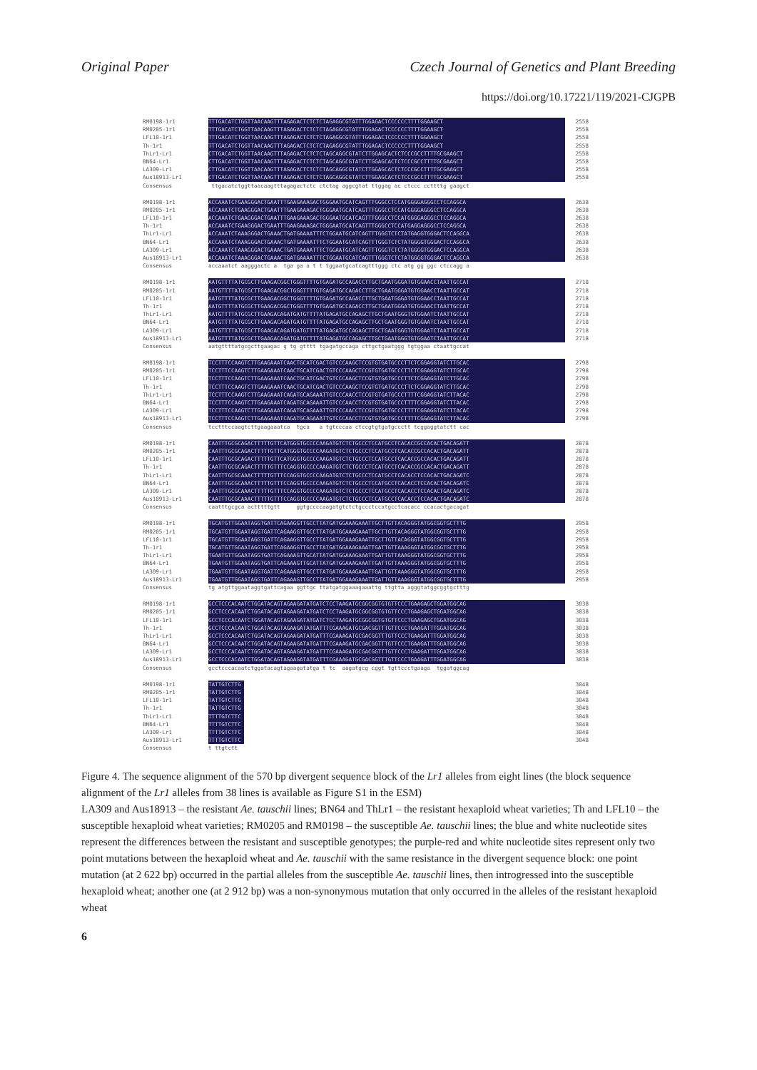Original Paper Czech Journal of Genetics and Plant Breeding
https://doi.org/10.17221/119/2021-CJGPB
RM0198-1r1 TTTGACATCTGGTTAACAAGTTTAGAGACTCTCTCTAGAGGCGTATTTGGAGACTCCCCCCTTTTGGAAGCT 2558
RM0205-1r1 TTTGACATCTGGTTAACAAGTTTAGAGACTCTCTCTAGAGGCGTATTTGGAGACTCCCCCCTTTTGGAAGCT 2558
LFL10-1r1 TTTGACATCTGGTTAACAAGTTTAGAGACTCTCTCTAGAGGCGTATTTGGAGACTCCCCCCTTTTGGAAGCT 2558
Th-1r1 TTTGACATCTGGTTAACAAGTTTAGAGACTCTCTCTAGAGGCGTATTTGGAGACTCCCCCCTTTTGGAAGCT 2558
ThLr1-Lr1 CTTGACATCTGGTTAACAAGTTTAGAGACTCTCTCTAGCAGGCGTATCTTGGAGCACTCTCCCGCCTTTTGCGAAGCT 2558
BN64-Lr1 CTTGACATCTGGTTAACAAGTTTAGAGACTCTCTCTAGCAGGCGTATCTTGGAGCACTCTCCCGCCTTTTGCGAAGCT 2558
LA309-Lr1 CTTGACATCTGGTTAACAAGTTTAGAGACTCTCTCTAGCAGGCGTATCTTGGAGCACTCTCCCGCCTTTTGCGAAGCT 2558
Aus18913-Lr1 CTTGACATCTGGTTAACAAGTTTAGAGACTCTCTCTAGCAGGCGTATCTTGGAGCACTCTCCCGCCTTTTGCGAAGCT 2558
Consensus ttgacatctggttaacaagtttagagactctc ctctag aggcgtat ttggag ac ctccc ccttttg gaagct
RM0198-1r1 ACCAAATCTGAAGGGACTGAATTTGAAGAAAGACTGGGAATGCATCAGTTTGGGCCTCCATGGGGAGGGCCTCCAGGCA 2638
RM0205-1r1 ACCAAATCTGAAGGGACTGAATTTGAAGAAAGACTGGGAATGCATCAGTTTGGGCCTCCATGGGGAGGGCCTCCAGGCA 2638
LFL10-1r1 ACCAAATCTGAAGGGACTGAATTTGAAGAAAGACTGGGAATGCATCAGTTTGGGCCTCCATGGGGAGGGCCTCCAGGCA 2638
Th-1r1 ACCAAATCTGAAGGGACTGAATTTGAAGAAAGACTGGGAATGCATCAGTTTGGGCCTCCATGAGGAGGGCCTCCAGGCA 2638
ThLr1-Lr1 ACCAAATCTAAAGGGACTGAAACTGATGAAAATTTCTGGAATGCATCAGTTTGGGTCTCTATGAGGTGGGACTCCAGGCA 2638
BN64-Lr1 ACCAAATCTAAAGGGACTGAAACTGATGAAAATTTCTGGAATGCATCAGTTTGGGTCTCTATGGGGTGGGACTCCAGGCA 2638
LA309-Lr1 ACCAAATCTAAAGGGACTGAAACTGATGAAAATTTCTGGAATGCATCAGTTTGGGTCTCTATGGGGTGGGACTCCAGGCA 2638
Aus18913-Lr1 ACCAAATCTAAAGGGACTGAAACTGATGAAAATTTCTGGAATGCATCAGTTTGGGTCTCTATGGGGTGGGACTCCAGGCA 2638
Consensus accaaatct aagggactc a tga ga a t t tggaatgcatcagtttggg ctc atg gg ggc ctccagg a
RM0198-1r1 AATGTTTTATGCGCTTGAAGACGGCTGGGTTTTGTGAGATGCCAGACCTTGCTGAATGGGATGTGGAACCTAATTGCCAT 2718
RM0205-1r1 AATGTTTTATGCGCTTGAAGACGGCTGGGTTTTGTGAGATGCCAGACCTTGCTGAATGGGATGTGGAACCTAATTGCCAT 2718
LFL10-1r1 AATGTTTTATGCGCTTGAAGACGGCTGGGTTTTGTGAGATGCCAGACCTTGCTGAATGGGATGTGGAACCTAATTGCCAT 2718
Th-1r1 AATGTTTTATGCGCTTGAAGACGGCTGGGTTTTGTGAGATGCCAGACCTTGCTGAATGGGATGTGGAACCTAATTGCCAT 2718
ThLr1-Lr1 AATGTTTTATGCGCTTGAAGACAGATGATGTTTTATGAGATGCCAGAGCTTGCTGAATGGGTGTGGAATCTAATTGCCAT 2718
BN64-Lr1 AATGTTTTATGCGCTTGAAGACAGATGATGTTTTATGAGATGCCAGAGCTTGCTGAATGGGTGTGGAATCTAATTGCCAT 2718
LA309-Lr1 AATGTTTTATGCGCTTGAAGACAGATGATGTTTTATGAGATGCCAGAGCTTGCTGAATGGGTGTGGAATCTAATTGCCAT 2718
Aus18913-Lr1 AATGTTTTATGCGCTTGAAGACAGATGATGTTTTATGAGATGCCAGAGCTTGCTGAATGGGTGTGGAATCTAATTGCCAT 2718
Consensus aatgttttatgcgcttgaagac g tg gtttt tgagatgccaga cttgctgaatggg tgtggaa ctaattgccat
RM0198-1r1 TCCTTTCCAAGTCTTGAAGAAATCAACTGCATCGACTGTCCCAAGCTCCGTGTGATGCCCTTCTCGGAGGTATCTTGCAC 2798
RM0205-1r1 TCCTTTCCAAGTCTTGAAGAAATCAACTGCATCGACTGTCCCAAGCTCCGTGTGATGCCCTTCTCGGAGGTATCTTGCAC 2798
LFL10-1r1 TCCTTTCCAAGTCTTGAAGAAATCAACTGCATCGACTGTCCCAAGCTCCGTGTGATGCCCTTCTCGGAGGTATCTTGCAC 2798
Th-1r1 TCCTTTCCAAGTCTTGAAGAAATCAACTGCATCGACTGTCCCAAGCTCCGTGTGATGCCCTTCTCGGAGGTATCTTGCAC 2798
ThLr1-Lr1 TCCTTTCCAAGTCTTGAAGAAATCAGATGCAGAAATTGTCCCAACCTCCGTGTGATGCCCTTTTCGGAGGTATCTTACAC 2798
BN64-Lr1 TCCTTTCCAAGTCTTGAAGAAATCAGATGCAGAAATTGTCCCAACCTCCGTGTGATGCCCTTTTCGGAGGTATCTTACAC 2798
LA309-Lr1 TCCTTTCCAAGTCTTGAAGAAATCAGATGCAGAAATTGTCCCAACCTCCGTGTGATGCCCTTTTCGGAGGTATCTTACAC 2798
Aus18913-Lr1 TCCTTTCCAAGTCTTGAAGAAATCAGATGCAGAAATTGTCCCAACCTCCGTGTGATGCCCTTTTCGGAGGTATCTTACAC 2798
Consensus tcctttccaagtcttgaagaaatca tgca a tgtcccaa ctccgtgtgatgccctt tcggaggtatctt cac
RM0198-1r1 CAATTTGCGCAGACTTTTTGTTCATGGGTGCCCCAAGATGTCTCTGCCCTCCATGCCTCACACCGCCACACTGACAGATT 2878
RM0205-1r1 CAATTTGCGCAGACTTTTTGTTCATGGGTGCCCCAAGATGTCTCTGCCCTCCATGCCTCACACCGCCACACTGACAGATT 2878
LFL10-1r1 CAATTTGCGCAGACTTTTTGTTCATGGGTGCCCCAAGATGTCTCTGCCCTCCATGCCTCACACCGCCACACTGACAGATT 2878
Th-1r1 CAATTTGCGCAGACTTTTTGTTTCCAGGTGCCCCAAGATGTCTCTGCCCTCCATGCCTCACACCGCCACACTGACAGATT 2878
ThLr1-Lr1 CAATTTGCGCAAACTTTTTGTTTCCAGGTGCCCCAAGATGTCTCTGCCCTCCATGCCTCACACCTCCACACTGACAGATC 2878
BN64-Lr1 CAATTTGCGCAAACTTTTTGTTTCCAGGTGCCCCAAGATGTCTCTGCCCTCCATGCCTCACACCTCCACACTGACAGATC 2878
LA309-Lr1 CAATTTGCGCAAACTTTTTGTTTCCAGGTGCCCCAAGATGTCTCTGCCCTCCATGCCTCACACCTCCACACTGACAGATC 2878
Aus18913-Lr1 CAATTTGCGCAAACTTTTTGTTTCCAGGTGCCCCAAGATGTCTCTGCCCTCCATGCCTCACACCTCCACACTGACAGATC 2878
Consensus caatttgcgca actttttgtt ggtgccccaagatgtctctgccctccatgcctcacacc ccacactgacagat
RM0198-1r1 TGCATGTTGGAATAGGTGATTCAGAAGGTTGCCTTATGATGGAAAGAAATTGCTTGTTACAGGGTATGGCGGTGCTTTG 2958
RM0205-1r1 TGCATGTTGGAATAGGTGATTCAGAAGGTTGCCTTATGATGGAAAGAAATTGCTTGTTACAGGGTATGGCGGTGCTTTG 2958
LFL10-1r1 TGCATGTTGGAATAGGTGATTCAGAAGGTTGCCTTATGATGGAAAGAAATTGCTTGTTACAGGGTATGGCGGTGCTTTG 2958
Th-1r1 TGCATGTTGGAATAGGTGATTCAGAAGGTTGCCTTATGATGGAAAGAAATTGATTGTTAAAGGGTATGGCGGTGCTTTG 2958
ThLr1-Lr1 TGAATGTTGGAATAGGTGATTCAGAAAGTTGCATTATGATGGAAAGAAATTGATTGTTAAAGGGTATGGCGGTGCTTTG 2958
BN64-Lr1 TGAATGTTGGAATAGGTGATTCAGAAAGTTGCATTATGATGGAAAGAAATTGATTGTTAAAGGGTATGGCGGTGCTTTG 2958
LA309-Lr1 TGAATGTTGGAATAGGTGATTCAGAAAGTTGCCTTATGATGGAAAGAAATTGATTGTTAAAGGGTATGGCGGTGCTTTG 2958
Aus18913-Lr1 TGAATGTTGGAATAGGTGATTCAGAAAGTTGCCTTATGATGGAAAGAAATTGATTGTTAAAGGGTATGGCGGTGCTTTG 2958
Consensus tg atgttggaataggtgattcagaa ggttgc ttatgatggaaagaaattg ttgtta agggtatggcggtgctttg
RM0198-1r1 GCCTCCCACAATCTGGATACAGTAGAAGATATGATCTCCTAAGATGCGGCGGTGTGTTCCCTGAAGAGCTGGATGGCAG 3038
RM0205-1r1 GCCTCCCACAATCTGGATACAGTAGAAGATATGATCTCCTAAGATGCGGCGGTGTGTTCCCTGAAGAGCTGGATGGCAG 3038
LFL10-1r1 GCCTCCCACAATCTGGATACAGTAGAAGATATGATCTCCTAAGATGCGGCGGTGTGTTCCCTGAAGAGCTGGATGGCAG 3038
Th-1r1 GCCTCCCACAATCTGGATACAGTAGAAGATATGATTTCGAAAGATGCGACGGTTTGTTCCCTGAAGATTTGGATGGCAG 3038
ThLr1-Lr1 GCCTCCCACAATCTGGATACAGTAGAAGATATGATTTCGAAAGATGCGACGGTTTGTTCCCTGAAGATTTGGATGGCAG 3038
BN64-Lr1 GCCTCCCACAATCTGGATACAGTAGAAGATATGATTTCGAAAGATGCGACGGTTTGTTCCCTGAAGATTTGGATGGCAG 3038
LA309-Lr1 GCCTCCCACAATCTGGATACAGTAGAAGATATGATTTCGAAAGATGCGACGGTTTGTTCCCTGAAGATTTGGATGGCAG 3038
Aus18913-Lr1 GCCTCCCACAATCTGGATACAGTAGAAGATATGATTTCGAAAGATGCGACGGTTTGTTCCCTGAAGATTTGGATGGCAG 3038
Consensus gcctcccacaatctggatacagtagaagatatga t tc aagatgcg cggt tgttccctgaaga tggatggcag
RM0198-1r1 TATTGTCTTG 3048
RM0205-1r1 TATTGTCTTG 3048
LFL10-1r1 TATTGTCTTG 3048
Th-1r1 TATTGTCTTG 3048
ThLr1-Lr1 TTTTGTCTTC 3048
BN64-Lr1 TTTTGTCTTC 3048
LA309-Lr1 TTTTGTCTTC 3048
Aus18913-Lr1 TTTTGTCTTC 3048
Consensus t ttgtctt
Figure 4. The sequence alignment of the 570 bp divergent sequence block of the Lr1 alleles from eight lines (the block sequence alignment of the Lr1 alleles from 38 lines is available as Figure S1 in the ESM)
LA309 and Aus18913 – the resistant Ae. tauschii lines; BN64 and ThLr1 – the resistant hexaploid wheat varieties; Th and LFL10 – the susceptible hexaploid wheat varieties; RM0205 and RM0198 – the susceptible Ae. tauschii lines; the blue and white nucleotide sites represent the differences between the resistant and susceptible genotypes; the purple-red and white nucleotide sites represent only two point mutations between the hexaploid wheat and Ae. tauschii with the same resistance in the divergent sequence block: one point mutation (at 2 622 bp) occurred in the partial alleles from the susceptible Ae. tauschii lines, then introgressed into the susceptible hexaploid wheat; another one (at 2 912 bp) was a non-synonymous mutation that only occurred in the alleles of the resistant hexaploid wheat
6